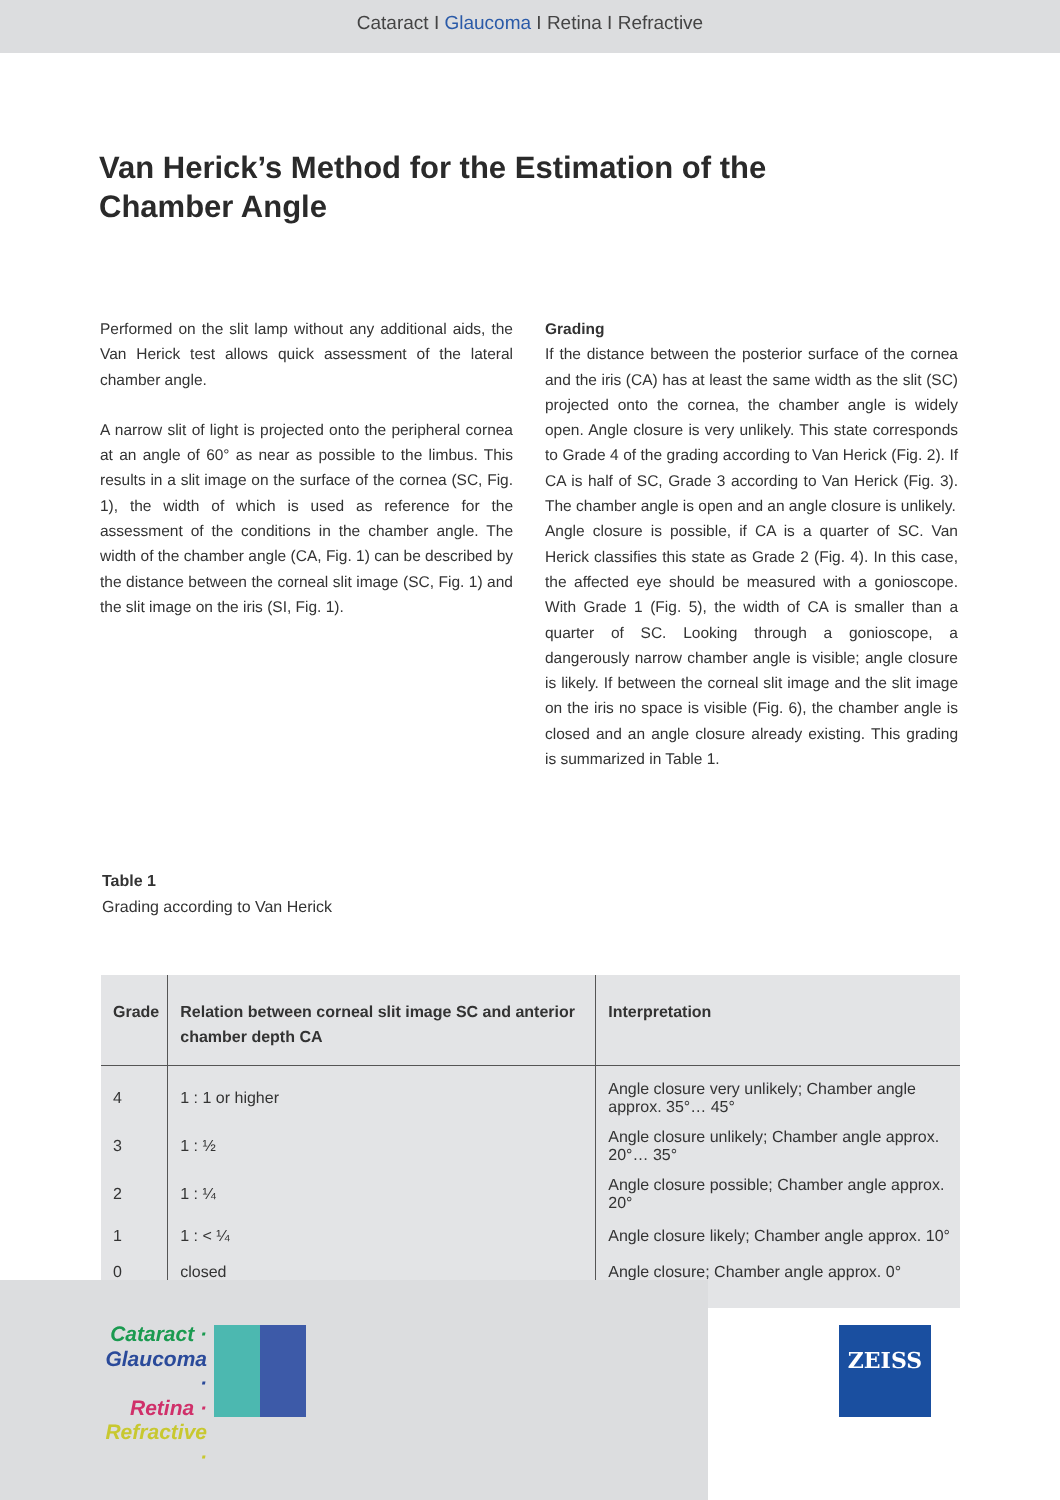Cataract I Glaucoma I Retina I Refractive
Van Herick’s Method for the Estimation of the Chamber Angle
Performed on the slit lamp without any additional aids, the Van Herick test allows quick assessment of the lateral chamber angle.
A narrow slit of light is projected onto the peripheral cornea at an angle of 60° as near as possible to the limbus. This results in a slit image on the surface of the cornea (SC, Fig. 1), the width of which is used as reference for the assessment of the conditions in the chamber angle. The width of the chamber angle (CA, Fig. 1) can be described by the distance between the corneal slit image (SC, Fig. 1) and the slit image on the iris (SI, Fig. 1).
Grading
If the distance between the posterior surface of the cornea and the iris (CA) has at least the same width as the slit (SC) projected onto the cornea, the chamber angle is widely open. Angle closure is very unlikely. This state corresponds to Grade 4 of the grading according to Van Herick (Fig. 2). If CA is half of SC, Grade 3 according to Van Herick (Fig. 3). The chamber angle is open and an angle closure is unlikely.
Angle closure is possible, if CA is a quarter of SC. Van Herick classifies this state as Grade 2 (Fig. 4). In this case, the affected eye should be measured with a gonioscope. With Grade 1 (Fig. 5), the width of CA is smaller than a quarter of SC. Looking through a gonioscope, a dangerously narrow chamber angle is visible; angle closure is likely. If between the corneal slit image and the slit image on the iris no space is visible (Fig. 6), the chamber angle is closed and an angle closure already existing. This grading is summarized in Table 1.
Table 1
Grading according to Van Herick
| Grade | Relation between corneal slit image SC and anterior chamber depth CA | Interpretation |
| --- | --- | --- |
| 4 | 1 : 1 or higher | Angle closure very unlikely; Chamber angle approx. 35°… 45° |
| 3 | 1 : ½ | Angle closure unlikely; Chamber angle approx. 20°… 35° |
| 2 | 1 : ¼ | Angle closure possible; Chamber angle approx. 20° |
| 1 | 1 : < ¼ | Angle closure likely; Chamber angle approx. 10° |
| 0 | closed | Angle closure; Chamber angle approx. 0° |
Cataract ·
Glaucoma ·
Retina ·
Refractive ·
ZEISS